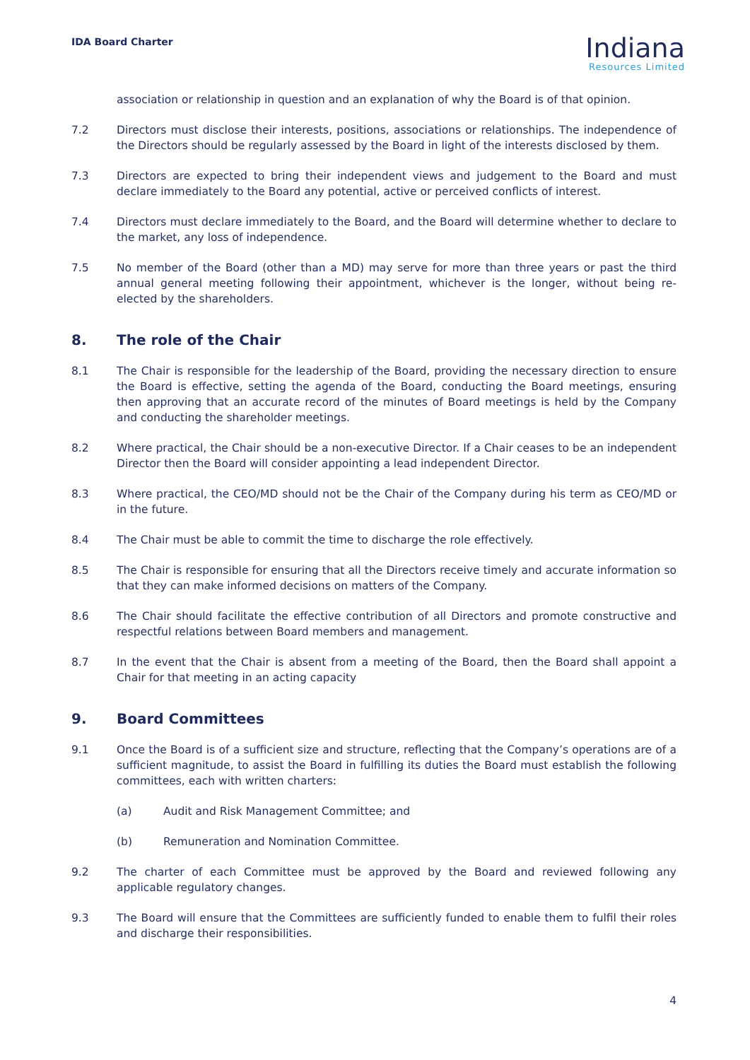IDA Board Charter
Indiana
Resources Limited
association or relationship in question and an explanation of why the Board is of that opinion.
7.2 Directors must disclose their interests, positions, associations or relationships. The independence of the Directors should be regularly assessed by the Board in light of the interests disclosed by them.
7.3 Directors are expected to bring their independent views and judgement to the Board and must declare immediately to the Board any potential, active or perceived conflicts of interest.
7.4 Directors must declare immediately to the Board, and the Board will determine whether to declare to the market, any loss of independence.
7.5 No member of the Board (other than a MD) may serve for more than three years or past the third annual general meeting following their appointment, whichever is the longer, without being re-elected by the shareholders.
8. The role of the Chair
8.1 The Chair is responsible for the leadership of the Board, providing the necessary direction to ensure the Board is effective, setting the agenda of the Board, conducting the Board meetings, ensuring then approving that an accurate record of the minutes of Board meetings is held by the Company and conducting the shareholder meetings.
8.2 Where practical, the Chair should be a non-executive Director. If a Chair ceases to be an independent Director then the Board will consider appointing a lead independent Director.
8.3 Where practical, the CEO/MD should not be the Chair of the Company during his term as CEO/MD or in the future.
8.4 The Chair must be able to commit the time to discharge the role effectively.
8.5 The Chair is responsible for ensuring that all the Directors receive timely and accurate information so that they can make informed decisions on matters of the Company.
8.6 The Chair should facilitate the effective contribution of all Directors and promote constructive and respectful relations between Board members and management.
8.7 In the event that the Chair is absent from a meeting of the Board, then the Board shall appoint a Chair for that meeting in an acting capacity
9. Board Committees
9.1 Once the Board is of a sufficient size and structure, reflecting that the Company’s operations are of a sufficient magnitude, to assist the Board in fulfilling its duties the Board must establish the following committees, each with written charters:
(a) Audit and Risk Management Committee; and
(b) Remuneration and Nomination Committee.
9.2 The charter of each Committee must be approved by the Board and reviewed following any applicable regulatory changes.
9.3 The Board will ensure that the Committees are sufficiently funded to enable them to fulfil their roles and discharge their responsibilities.
4